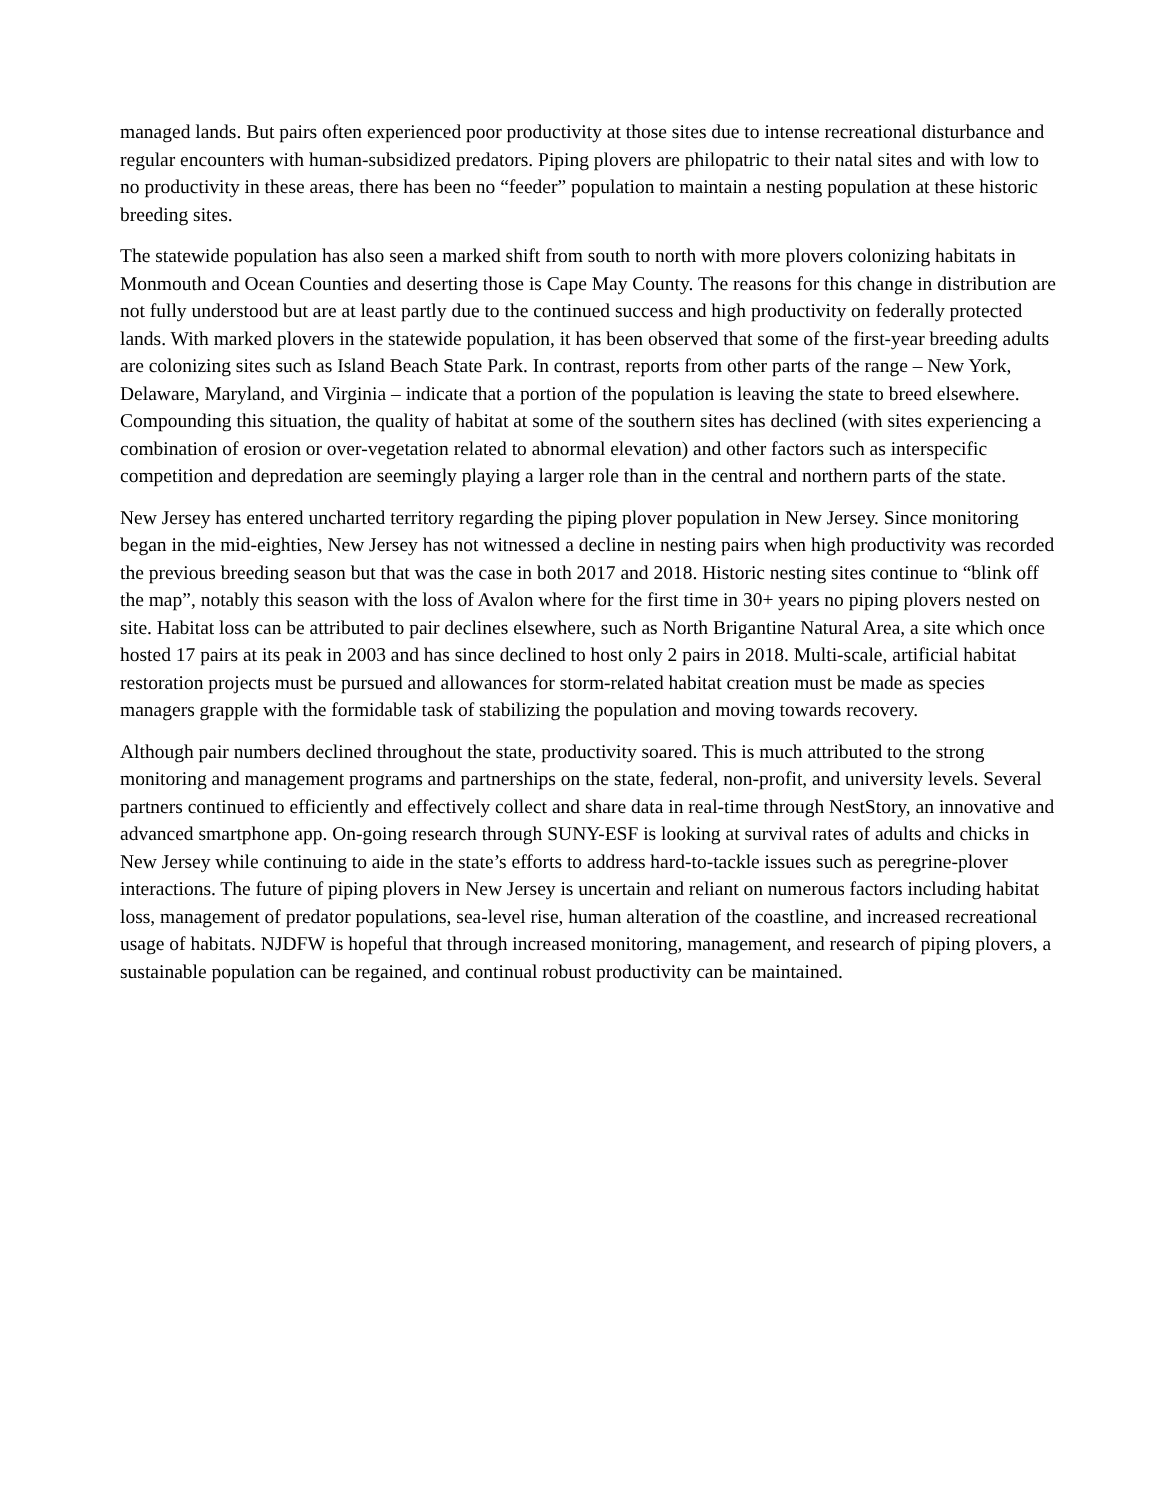managed lands. But pairs often experienced poor productivity at those sites due to intense recreational disturbance and regular encounters with human-subsidized predators. Piping plovers are philopatric to their natal sites and with low to no productivity in these areas, there has been no “feeder” population to maintain a nesting population at these historic breeding sites.
The statewide population has also seen a marked shift from south to north with more plovers colonizing habitats in Monmouth and Ocean Counties and deserting those is Cape May County. The reasons for this change in distribution are not fully understood but are at least partly due to the continued success and high productivity on federally protected lands. With marked plovers in the statewide population, it has been observed that some of the first-year breeding adults are colonizing sites such as Island Beach State Park. In contrast, reports from other parts of the range – New York, Delaware, Maryland, and Virginia – indicate that a portion of the population is leaving the state to breed elsewhere. Compounding this situation, the quality of habitat at some of the southern sites has declined (with sites experiencing a combination of erosion or over-vegetation related to abnormal elevation) and other factors such as interspecific competition and depredation are seemingly playing a larger role than in the central and northern parts of the state.
New Jersey has entered uncharted territory regarding the piping plover population in New Jersey. Since monitoring began in the mid-eighties, New Jersey has not witnessed a decline in nesting pairs when high productivity was recorded the previous breeding season but that was the case in both 2017 and 2018. Historic nesting sites continue to “blink off the map”, notably this season with the loss of Avalon where for the first time in 30+ years no piping plovers nested on site. Habitat loss can be attributed to pair declines elsewhere, such as North Brigantine Natural Area, a site which once hosted 17 pairs at its peak in 2003 and has since declined to host only 2 pairs in 2018. Multi-scale, artificial habitat restoration projects must be pursued and allowances for storm-related habitat creation must be made as species managers grapple with the formidable task of stabilizing the population and moving towards recovery.
Although pair numbers declined throughout the state, productivity soared. This is much attributed to the strong monitoring and management programs and partnerships on the state, federal, non-profit, and university levels. Several partners continued to efficiently and effectively collect and share data in real-time through NestStory, an innovative and advanced smartphone app. On-going research through SUNY-ESF is looking at survival rates of adults and chicks in New Jersey while continuing to aide in the state’s efforts to address hard-to-tackle issues such as peregrine-plover interactions. The future of piping plovers in New Jersey is uncertain and reliant on numerous factors including habitat loss, management of predator populations, sea-level rise, human alteration of the coastline, and increased recreational usage of habitats. NJDFW is hopeful that through increased monitoring, management, and research of piping plovers, a sustainable population can be regained, and continual robust productivity can be maintained.